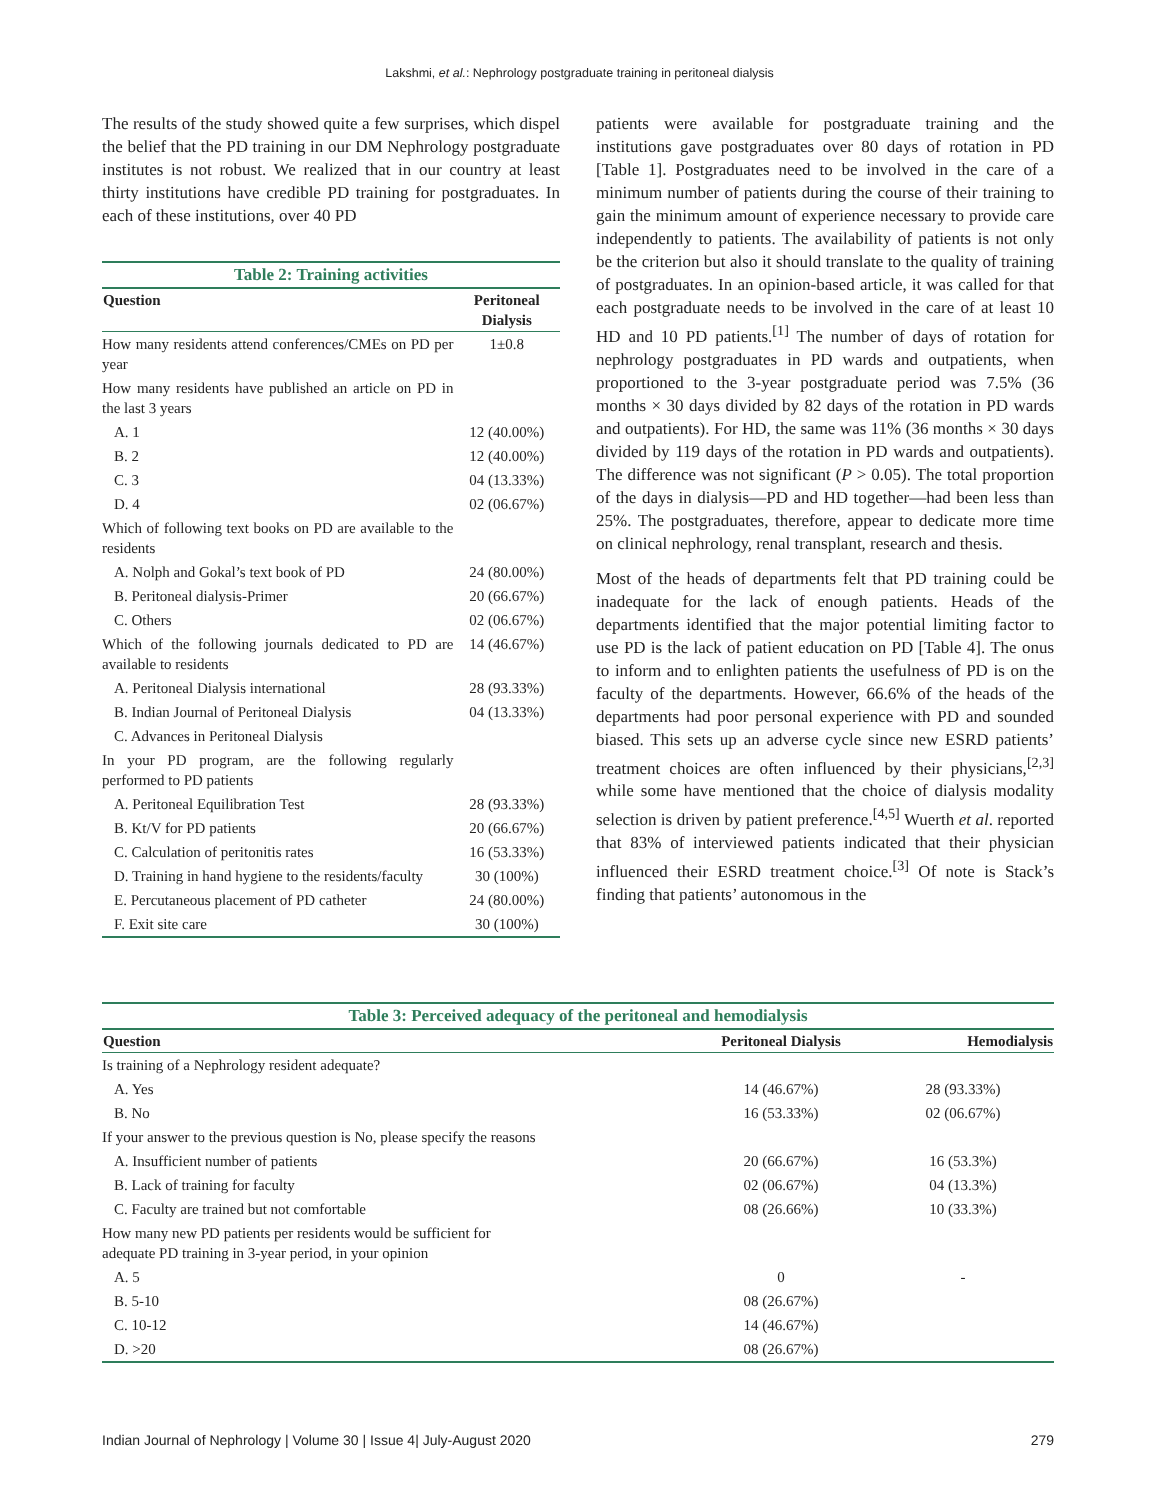Lakshmi, et al.: Nephrology postgraduate training in peritoneal dialysis
The results of the study showed quite a few surprises, which dispel the belief that the PD training in our DM Nephrology postgraduate institutes is not robust. We realized that in our country at least thirty institutions have credible PD training for postgraduates. In each of these institutions, over 40 PD
| Table 2: Training activities | |
| Question | Peritoneal Dialysis |
| How many residents attend conferences/CMEs on PD per year | 1±0.8 |
| How many residents have published an article on PD in the last 3 years | |
| A. 1 | 12 (40.00%) |
| B. 2 | 12 (40.00%) |
| C. 3 | 04 (13.33%) |
| D. 4 | 02 (06.67%) |
| Which of following text books on PD are available to the residents | |
| A. Nolph and Gokal’s text book of PD | 24 (80.00%) |
| B. Peritoneal dialysis-Primer | 20 (66.67%) |
| C. Others | 02 (06.67%) |
| Which of the following journals dedicated to PD are available to residents | 14 (46.67%) |
| A. Peritoneal Dialysis international | 28 (93.33%) |
| B. Indian Journal of Peritoneal Dialysis | 04 (13.33%) |
| C. Advances in Peritoneal Dialysis | |
| In your PD program, are the following regularly performed to PD patients | |
| A. Peritoneal Equilibration Test | 28 (93.33%) |
| B. Kt/V for PD patients | 20 (66.67%) |
| C. Calculation of peritonitis rates | 16 (53.33%) |
| D. Training in hand hygiene to the residents/faculty | 30 (100%) |
| E. Percutaneous placement of PD catheter | 24 (80.00%) |
| F. Exit site care | 30 (100%) |
patients were available for postgraduate training and the institutions gave postgraduates over 80 days of rotation in PD [Table 1]. Postgraduates need to be involved in the care of a minimum number of patients during the course of their training to gain the minimum amount of experience necessary to provide care independently to patients. The availability of patients is not only be the criterion but also it should translate to the quality of training of postgraduates. In an opinion-based article, it was called for that each postgraduate needs to be involved in the care of at least 10 HD and 10 PD patients.<sup>[1]</sup> The number of days of rotation for nephrology postgraduates in PD wards and outpatients, when proportioned to the 3-year postgraduate period was 7.5% (36 months × 30 days divided by 82 days of the rotation in PD wards and outpatients). For HD, the same was 11% (36 months × 30 days divided by 119 days of the rotation in PD wards and outpatients). The difference was not significant (P > 0.05). The total proportion of the days in dialysis—PD and HD together—had been less than 25%. The postgraduates, therefore, appear to dedicate more time on clinical nephrology, renal transplant, research and thesis.
Most of the heads of departments felt that PD training could be inadequate for the lack of enough patients. Heads of the departments identified that the major potential limiting factor to use PD is the lack of patient education on PD [Table 4]. The onus to inform and to enlighten patients the usefulness of PD is on the faculty of the departments. However, 66.6% of the heads of the departments had poor personal experience with PD and sounded biased. This sets up an adverse cycle since new ESRD patients’ treatment choices are often influenced by their physicians,<sup>[2,3]</sup> while some have mentioned that the choice of dialysis modality selection is driven by patient preference.<sup>[4,5]</sup> Wuerth et al. reported that 83% of interviewed patients indicated that their physician influenced their ESRD treatment choice.<sup>[3]</sup> Of note is Stack’s finding that patients’ autonomous in the
| Table 3: Perceived adequacy of the peritoneal and hemodialysis | | |
| Question | Peritoneal Dialysis | Hemodialysis |
| Is training of a Nephrology resident adequate? | | |
| A. Yes | 14 (46.67%) | 28 (93.33%) |
| B. No | 16 (53.33%) | 02 (06.67%) |
| If your answer to the previous question is No, please specify the reasons | | |
| A. Insufficient number of patients | 20 (66.67%) | 16 (53.3%) |
| B. Lack of training for faculty | 02 (06.67%) | 04 (13.3%) |
| C. Faculty are trained but not comfortable | 08 (26.66%) | 10 (33.3%) |
| How many new PD patients per residents would be sufficient for adequate PD training in 3-year period, in your opinion | | |
| A. 5 | 0 | - |
| B. 5-10 | 08 (26.67%) | |
| C. 10-12 | 14 (46.67%) | |
| D. >20 | 08 (26.67%) | |
Indian Journal of Nephrology | Volume 30 | Issue 4| July-August 2020 279